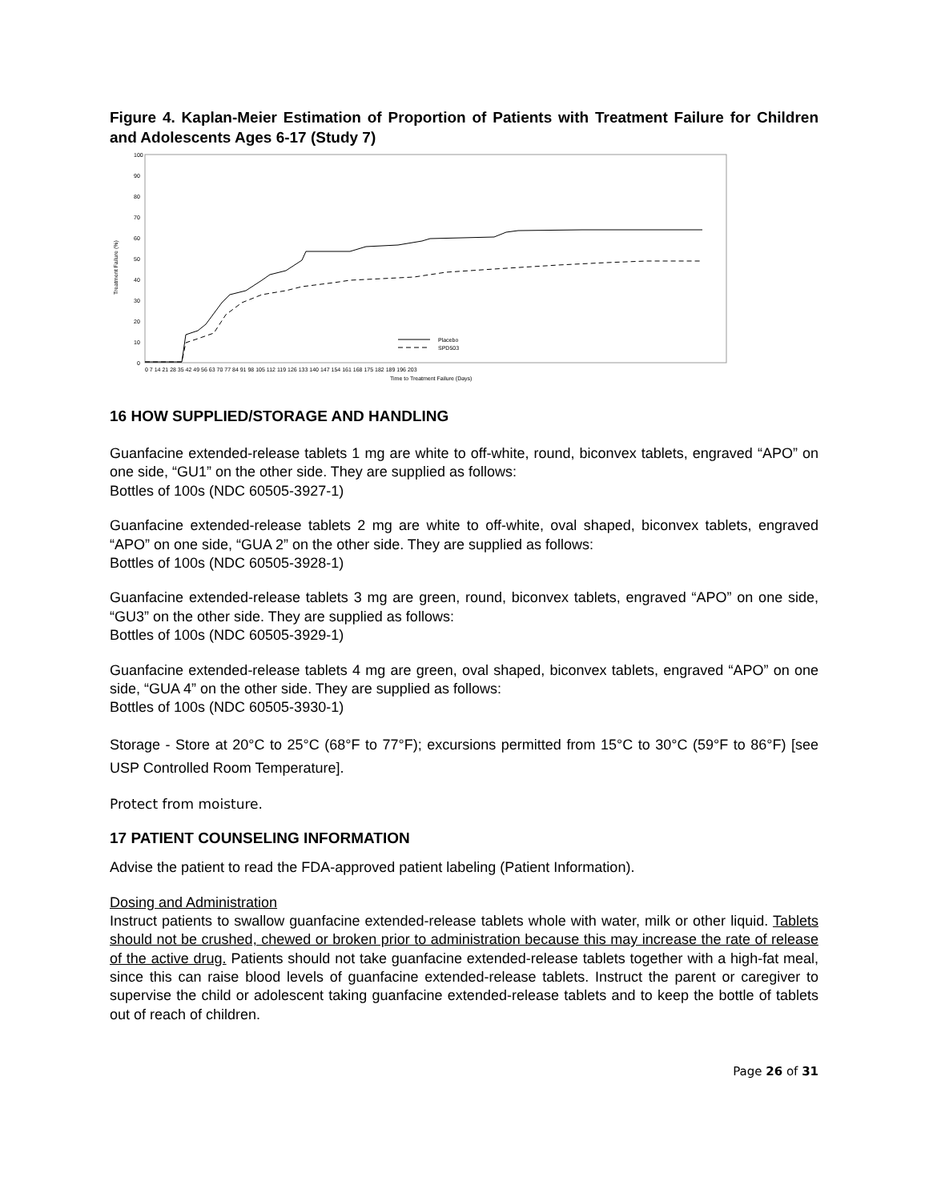Figure 4. Kaplan-Meier Estimation of Proportion of Patients with Treatment Failure for Children and Adolescents Ages 6-17 (Study 7)
100
90
80
70
60
50
40
30
20
10
0
Treatment Failure (%)
Placebo
SPD503
0 7 14 21 28 35 42 49 56 63 70 77 84 91 98 105 112 119 126 133 140 147 154 161 168 175 182 189 196 203
Time to Treatment Failure (Days)
16 HOW SUPPLIED/STORAGE AND HANDLING
Guanfacine extended-release tablets 1 mg are white to off-white, round, biconvex tablets, engraved “APO” on one side, “GU1” on the other side. They are supplied as follows:
Bottles of 100s (NDC 60505-3927-1)
Guanfacine extended-release tablets 2 mg are white to off-white, oval shaped, biconvex tablets, engraved “APO” on one side, “GUA 2” on the other side. They are supplied as follows:
Bottles of 100s (NDC 60505-3928-1)
Guanfacine extended-release tablets 3 mg are green, round, biconvex tablets, engraved “APO” on one side, “GU3” on the other side. They are supplied as follows:
Bottles of 100s (NDC 60505-3929-1)
Guanfacine extended-release tablets 4 mg are green, oval shaped, biconvex tablets, engraved “APO” on one side, “GUA 4” on the other side. They are supplied as follows:
Bottles of 100s (NDC 60505-3930-1)
Storage - Store at 20°C to 25°C (68°F to 77°F); excursions permitted from 15°C to 30°C (59°F to 86°F) [see USP Controlled Room Temperature].
Protect from moisture.
17 PATIENT COUNSELING INFORMATION
Advise the patient to read the FDA-approved patient labeling (Patient Information).
Dosing and Administration
Instruct patients to swallow guanfacine extended-release tablets whole with water, milk or other liquid. Tablets should not be crushed, chewed or broken prior to administration because this may increase the rate of release of the active drug. Patients should not take guanfacine extended-release tablets together with a high-fat meal, since this can raise blood levels of guanfacine extended-release tablets. Instruct the parent or caregiver to supervise the child or adolescent taking guanfacine extended-release tablets and to keep the bottle of tablets out of reach of children.
Page 26 of 31